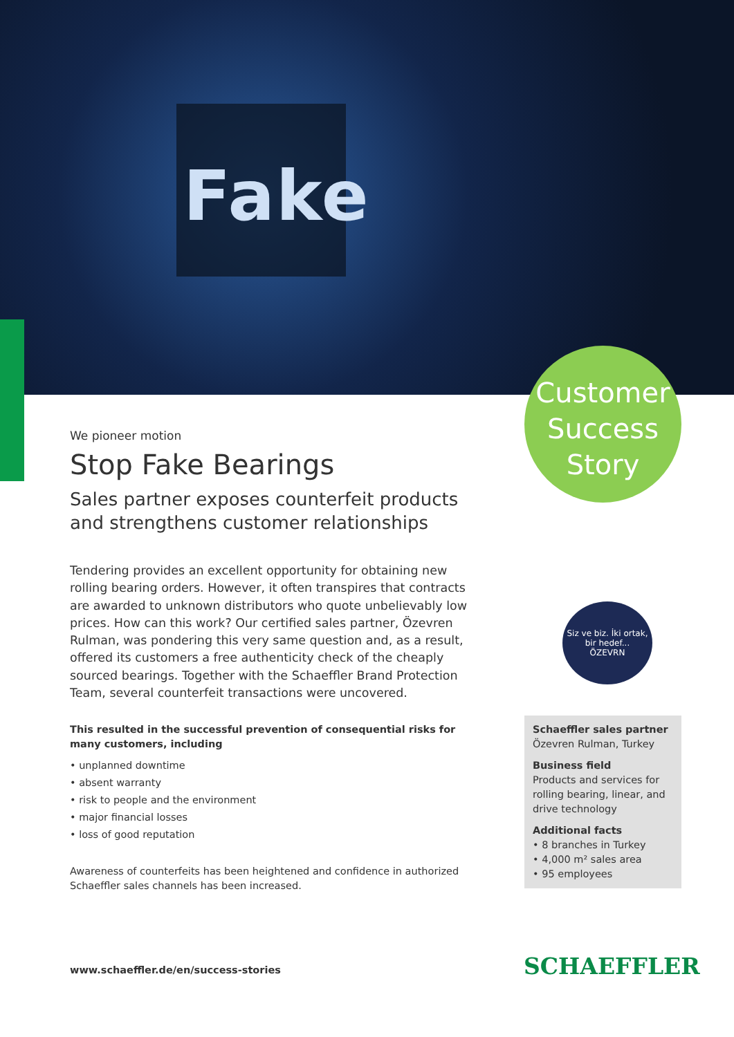Fake
Customer
Success
Story
We pioneer motion
Stop Fake Bearings
Sales partner exposes counterfeit products and strengthens customer relationships
Tendering provides an excellent opportunity for obtaining new rolling bearing orders. However, it often transpires that contracts are awarded to unknown distributors who quote unbelievably low prices. How can this work? Our certified sales partner, Özevren Rulman, was pondering this very same question and, as a result, offered its customers a free authenticity check of the cheaply sourced bearings. Together with the Schaeffler Brand Protection Team, several counterfeit transactions were uncovered.
This resulted in the successful prevention of consequential risks for many customers, including
• unplanned downtime
• absent warranty
• risk to people and the environment
• major financial losses
• loss of good reputation
Awareness of counterfeits has been heightened and confidence in authorized Schaeffler sales channels has been increased.
Siz ve biz. İki ortak, bir hedef...
ÖZEVRN
Schaeffler sales partner
Özevren Rulman, Turkey
Business field
Products and services for rolling bearing, linear, and drive technology
Additional facts
• 8 branches in Turkey
• 4,000 m² sales area
• 95 employees
www.schaeffler.de/en/success-stories
SCHAEFFLER